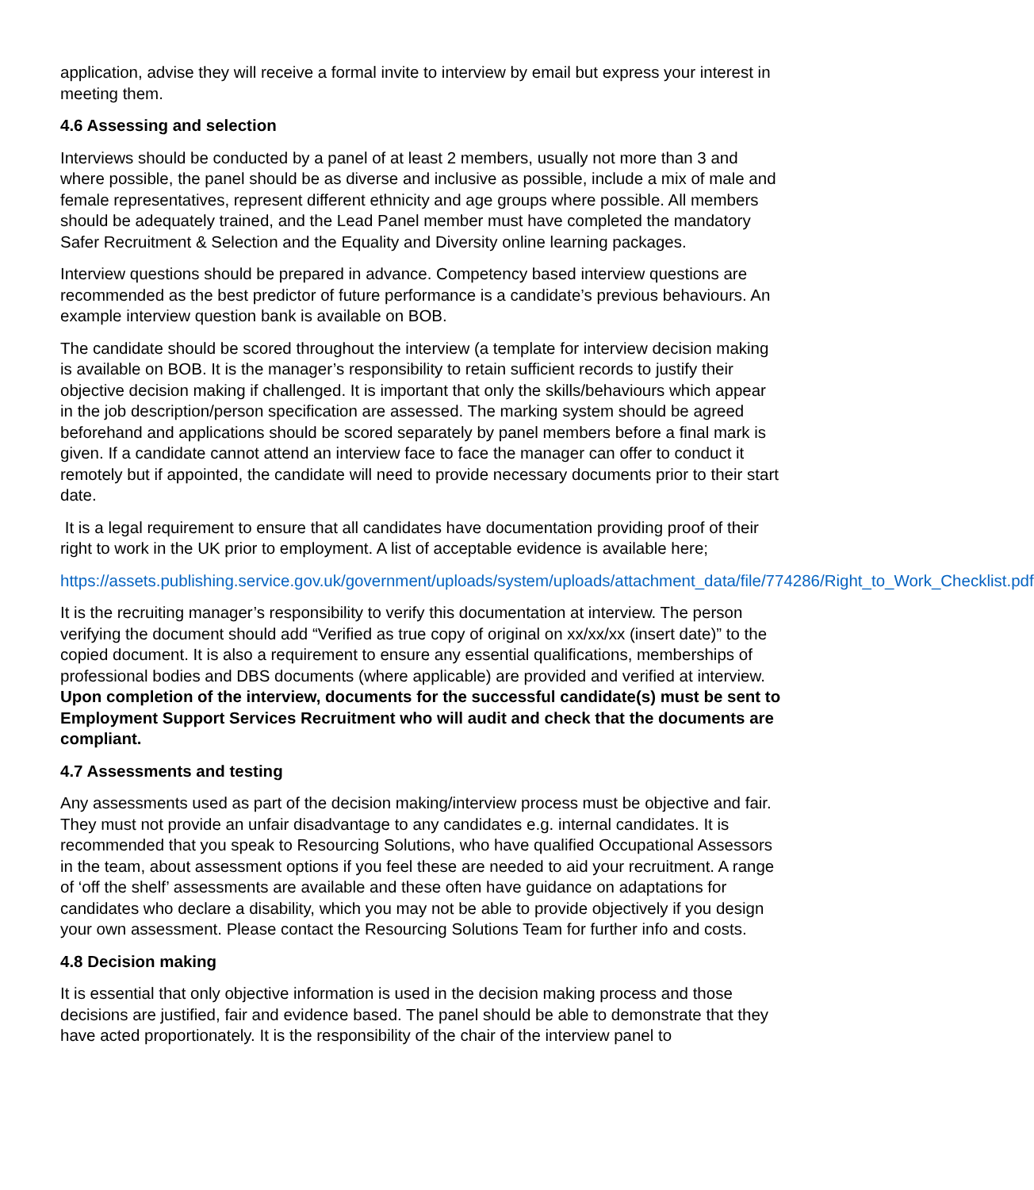application, advise they will receive a formal invite to interview by email but express your interest in meeting them.
4.6 Assessing and selection
Interviews should be conducted by a panel of at least 2 members, usually not more than 3 and where possible, the panel should be as diverse and inclusive as possible, include a mix of male and female representatives, represent different ethnicity and age groups where possible. All members should be adequately trained, and the Lead Panel member must have completed the mandatory Safer Recruitment & Selection and the Equality and Diversity online learning packages.
Interview questions should be prepared in advance. Competency based interview questions are recommended as the best predictor of future performance is a candidate’s previous behaviours. An example interview question bank is available on BOB.
The candidate should be scored throughout the interview (a template for interview decision making is available on BOB. It is the manager’s responsibility to retain sufficient records to justify their objective decision making if challenged. It is important that only the skills/behaviours which appear in the job description/person specification are assessed. The marking system should be agreed beforehand and applications should be scored separately by panel members before a final mark is given. If a candidate cannot attend an interview face to face the manager can offer to conduct it remotely but if appointed, the candidate will need to provide necessary documents prior to their start date.
It is a legal requirement to ensure that all candidates have documentation providing proof of their right to work in the UK prior to employment. A list of acceptable evidence is available here;
https://assets.publishing.service.gov.uk/government/uploads/system/uploads/attachment_data/file/774286/Right_to_Work_Checklist.pdf
It is the recruiting manager’s responsibility to verify this documentation at interview. The person verifying the document should add “Verified as true copy of original on xx/xx/xx (insert date)” to the copied document. It is also a requirement to ensure any essential qualifications, memberships of professional bodies and DBS documents (where applicable) are provided and verified at interview. Upon completion of the interview, documents for the successful candidate(s) must be sent to Employment Support Services Recruitment who will audit and check that the documents are compliant.
4.7 Assessments and testing
Any assessments used as part of the decision making/interview process must be objective and fair. They must not provide an unfair disadvantage to any candidates e.g. internal candidates. It is recommended that you speak to Resourcing Solutions, who have qualified Occupational Assessors in the team, about assessment options if you feel these are needed to aid your recruitment. A range of ‘off the shelf’ assessments are available and these often have guidance on adaptations for candidates who declare a disability, which you may not be able to provide objectively if you design your own assessment. Please contact the Resourcing Solutions Team for further info and costs.
4.8 Decision making
It is essential that only objective information is used in the decision making process and those decisions are justified, fair and evidence based. The panel should be able to demonstrate that they have acted proportionately. It is the responsibility of the chair of the interview panel to